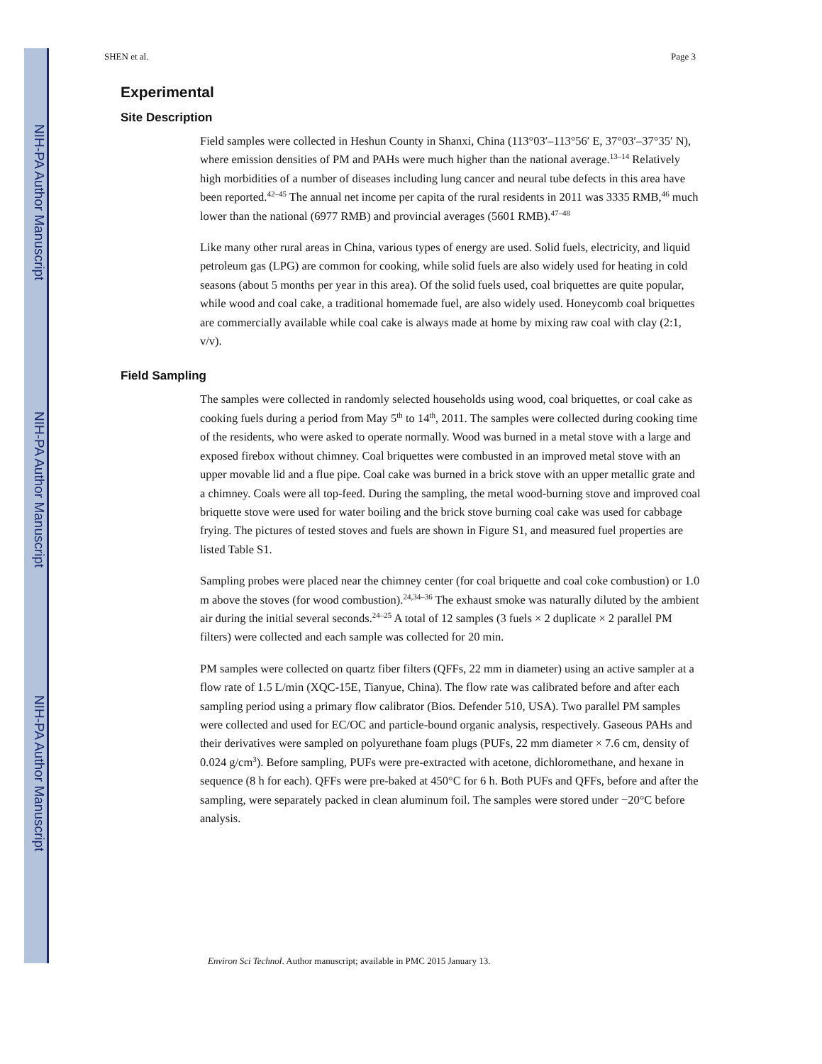NIH-PA Author Manuscript
NIH-PA Author Manuscript
NIH-PA Author Manuscript
SHEN et al. Page 3
Experimental
Site Description
Field samples were collected in Heshun County in Shanxi, China (113°03′–113°56′ E, 37°03′–37°35′ N), where emission densities of PM and PAHs were much higher than the national average.<sup>13–14</sup> Relatively high morbidities of a number of diseases including lung cancer and neural tube defects in this area have been reported.<sup>42–45</sup> The annual net income per capita of the rural residents in 2011 was 3335 RMB,<sup>46</sup> much lower than the national (6977 RMB) and provincial averages (5601 RMB).<sup>47–48</sup>
Like many other rural areas in China, various types of energy are used. Solid fuels, electricity, and liquid petroleum gas (LPG) are common for cooking, while solid fuels are also widely used for heating in cold seasons (about 5 months per year in this area). Of the solid fuels used, coal briquettes are quite popular, while wood and coal cake, a traditional homemade fuel, are also widely used. Honeycomb coal briquettes are commercially available while coal cake is always made at home by mixing raw coal with clay (2:1, v/v).
Field Sampling
The samples were collected in randomly selected households using wood, coal briquettes, or coal cake as cooking fuels during a period from May 5<sup>th</sup> to 14<sup>th</sup>, 2011. The samples were collected during cooking time of the residents, who were asked to operate normally. Wood was burned in a metal stove with a large and exposed firebox without chimney. Coal briquettes were combusted in an improved metal stove with an upper movable lid and a flue pipe. Coal cake was burned in a brick stove with an upper metallic grate and a chimney. Coals were all top-feed. During the sampling, the metal wood-burning stove and improved coal briquette stove were used for water boiling and the brick stove burning coal cake was used for cabbage frying. The pictures of tested stoves and fuels are shown in Figure S1, and measured fuel properties are listed Table S1.
Sampling probes were placed near the chimney center (for coal briquette and coal coke combustion) or 1.0 m above the stoves (for wood combustion).<sup>24,34–36</sup> The exhaust smoke was naturally diluted by the ambient air during the initial several seconds.<sup>24–25</sup> A total of 12 samples (3 fuels × 2 duplicate × 2 parallel PM filters) were collected and each sample was collected for 20 min.
PM samples were collected on quartz fiber filters (QFFs, 22 mm in diameter) using an active sampler at a flow rate of 1.5 L/min (XQC-15E, Tianyue, China). The flow rate was calibrated before and after each sampling period using a primary flow calibrator (Bios. Defender 510, USA). Two parallel PM samples were collected and used for EC/OC and particle-bound organic analysis, respectively. Gaseous PAHs and their derivatives were sampled on polyurethane foam plugs (PUFs, 22 mm diameter × 7.6 cm, density of 0.024 g/cm<sup>3</sup>). Before sampling, PUFs were pre-extracted with acetone, dichloromethane, and hexane in sequence (8 h for each). QFFs were pre-baked at 450°C for 6 h. Both PUFs and QFFs, before and after the sampling, were separately packed in clean aluminum foil. The samples were stored under −20°C before analysis.
Environ Sci Technol. Author manuscript; available in PMC 2015 January 13.